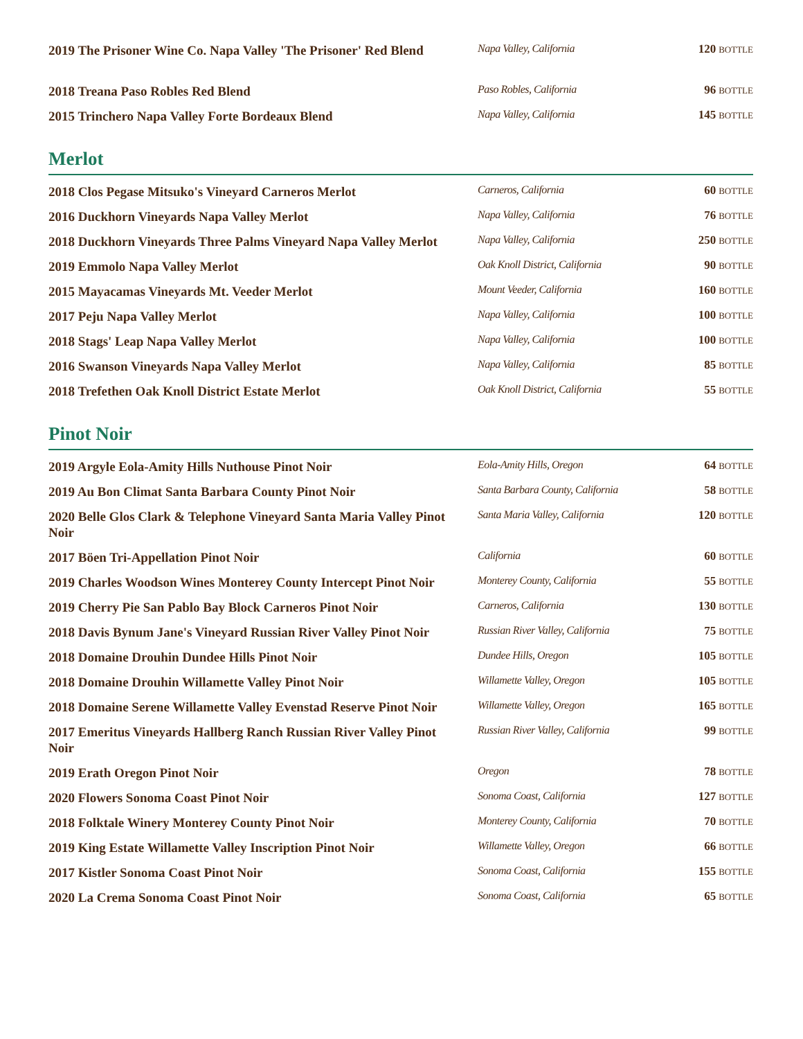| 2019 The Prisoner Wine Co. Napa Valley 'The Prisoner' Red Blend | Napa Valley, California | 120 BOTTLE |
| 2018 Treana Paso Robles Red Blend | Paso Robles, California | 96 BOTTLE |
| 2015 Trinchero Napa Valley Forte Bordeaux Blend | Napa Valley, California | 145 BOTTLE |
Merlot
| 2018 Clos Pegase Mitsuko's Vineyard Carneros Merlot | Carneros, California | 60 BOTTLE |
| 2016 Duckhorn Vineyards Napa Valley Merlot | Napa Valley, California | 76 BOTTLE |
| 2018 Duckhorn Vineyards Three Palms Vineyard Napa Valley Merlot | Napa Valley, California | 250 BOTTLE |
| 2019 Emmolo Napa Valley Merlot | Oak Knoll District, California | 90 BOTTLE |
| 2015 Mayacamas Vineyards Mt. Veeder Merlot | Mount Veeder, California | 160 BOTTLE |
| 2017 Peju Napa Valley Merlot | Napa Valley, California | 100 BOTTLE |
| 2018 Stags' Leap Napa Valley Merlot | Napa Valley, California | 100 BOTTLE |
| 2016 Swanson Vineyards Napa Valley Merlot | Napa Valley, California | 85 BOTTLE |
| 2018 Trefethen Oak Knoll District Estate Merlot | Oak Knoll District, California | 55 BOTTLE |
Pinot Noir
| 2019 Argyle Eola-Amity Hills Nuthouse Pinot Noir | Eola-Amity Hills, Oregon | 64 BOTTLE |
| 2019 Au Bon Climat Santa Barbara County Pinot Noir | Santa Barbara County, California | 58 BOTTLE |
| 2020 Belle Glos Clark & Telephone Vineyard Santa Maria Valley Pinot Noir | Santa Maria Valley, California | 120 BOTTLE |
| 2017 Böen Tri-Appellation Pinot Noir | California | 60 BOTTLE |
| 2019 Charles Woodson Wines Monterey County Intercept Pinot Noir | Monterey County, California | 55 BOTTLE |
| 2019 Cherry Pie San Pablo Bay Block Carneros Pinot Noir | Carneros, California | 130 BOTTLE |
| 2018 Davis Bynum Jane's Vineyard Russian River Valley Pinot Noir | Russian River Valley, California | 75 BOTTLE |
| 2018 Domaine Drouhin Dundee Hills Pinot Noir | Dundee Hills, Oregon | 105 BOTTLE |
| 2018 Domaine Drouhin Willamette Valley Pinot Noir | Willamette Valley, Oregon | 105 BOTTLE |
| 2018 Domaine Serene Willamette Valley Evenstad Reserve Pinot Noir | Willamette Valley, Oregon | 165 BOTTLE |
| 2017 Emeritus Vineyards Hallberg Ranch Russian River Valley Pinot Noir | Russian River Valley, California | 99 BOTTLE |
| 2019 Erath Oregon Pinot Noir | Oregon | 78 BOTTLE |
| 2020 Flowers Sonoma Coast Pinot Noir | Sonoma Coast, California | 127 BOTTLE |
| 2018 Folktale Winery Monterey County Pinot Noir | Monterey County, California | 70 BOTTLE |
| 2019 King Estate Willamette Valley Inscription Pinot Noir | Willamette Valley, Oregon | 66 BOTTLE |
| 2017 Kistler Sonoma Coast Pinot Noir | Sonoma Coast, California | 155 BOTTLE |
| 2020 La Crema Sonoma Coast Pinot Noir | Sonoma Coast, California | 65 BOTTLE |